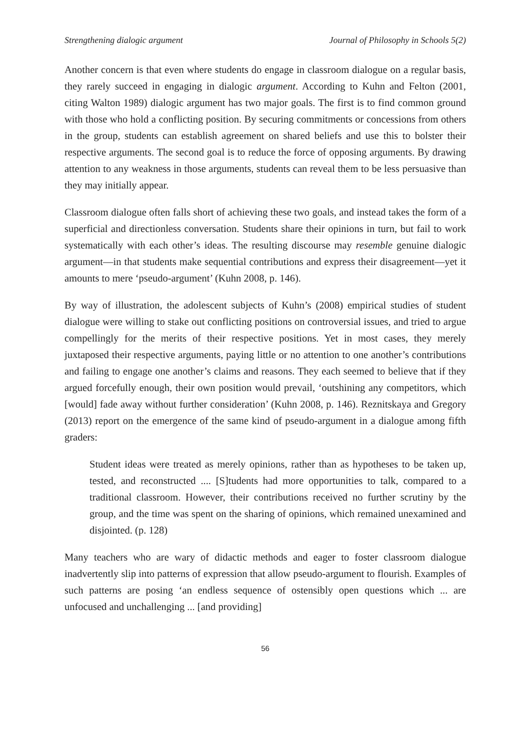Strengthening dialogic argument Journal of Philosophy in Schools 5(2)
Another concern is that even where students do engage in classroom dialogue on a regular basis, they rarely succeed in engaging in dialogic argument. According to Kuhn and Felton (2001, citing Walton 1989) dialogic argument has two major goals. The first is to find common ground with those who hold a conflicting position. By securing commitments or concessions from others in the group, students can establish agreement on shared beliefs and use this to bolster their respective arguments. The second goal is to reduce the force of opposing arguments. By drawing attention to any weakness in those arguments, students can reveal them to be less persuasive than they may initially appear.
Classroom dialogue often falls short of achieving these two goals, and instead takes the form of a superficial and directionless conversation. Students share their opinions in turn, but fail to work systematically with each other’s ideas. The resulting discourse may resemble genuine dialogic argument—in that students make sequential contributions and express their disagreement—yet it amounts to mere ‘pseudo-argument’ (Kuhn 2008, p. 146).
By way of illustration, the adolescent subjects of Kuhn’s (2008) empirical studies of student dialogue were willing to stake out conflicting positions on controversial issues, and tried to argue compellingly for the merits of their respective positions. Yet in most cases, they merely juxtaposed their respective arguments, paying little or no attention to one another’s contributions and failing to engage one another’s claims and reasons. They each seemed to believe that if they argued forcefully enough, their own position would prevail, ‘outshining any competitors, which [would] fade away without further consideration’ (Kuhn 2008, p. 146). Reznitskaya and Gregory (2013) report on the emergence of the same kind of pseudo-argument in a dialogue among fifth graders:
Student ideas were treated as merely opinions, rather than as hypotheses to be taken up, tested, and reconstructed .... [S]tudents had more opportunities to talk, compared to a traditional classroom. However, their contributions received no further scrutiny by the group, and the time was spent on the sharing of opinions, which remained unexamined and disjointed. (p. 128)
Many teachers who are wary of didactic methods and eager to foster classroom dialogue inadvertently slip into patterns of expression that allow pseudo-argument to flourish. Examples of such patterns are posing ‘an endless sequence of ostensibly open questions which ... are unfocused and unchallenging ... [and providing]
56